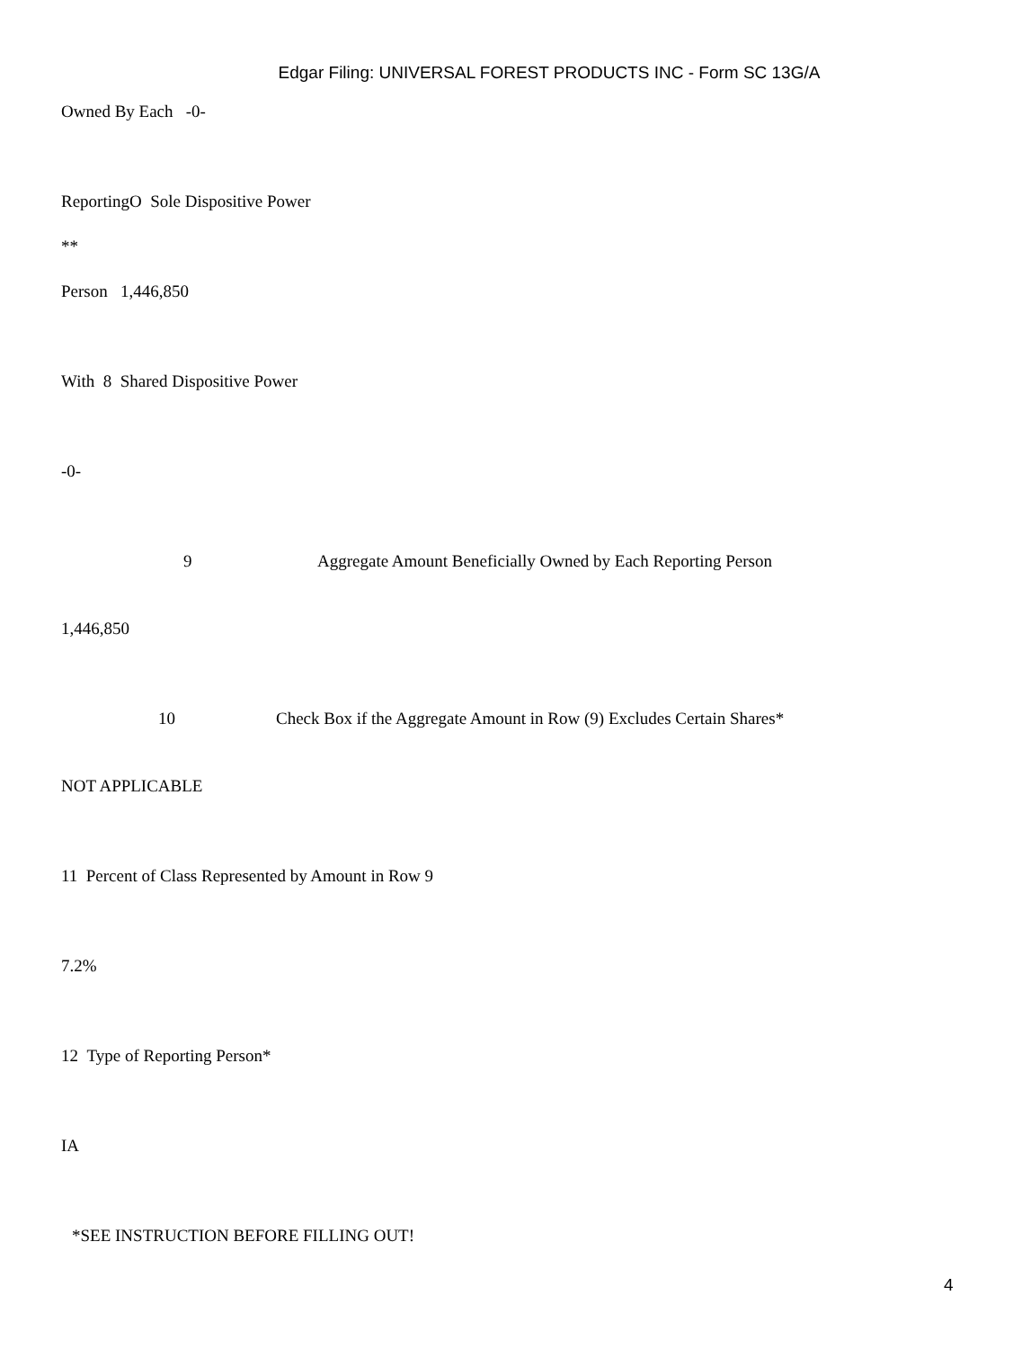Edgar Filing: UNIVERSAL FOREST PRODUCTS INC - Form SC 13G/A
Owned By Each -0-
ReportingO Sole Dispositive Power
**
Person 1,446,850
With 8 Shared Dispositive Power
-0-
9
Aggregate Amount Beneficially Owned by Each Reporting Person
1,446,850
10
Check Box if the Aggregate Amount in Row (9) Excludes Certain Shares*
NOT APPLICABLE
11 Percent of Class Represented by Amount in Row 9
7.2%
12 Type of Reporting Person*
IA
*SEE INSTRUCTION BEFORE FILLING OUT!
4